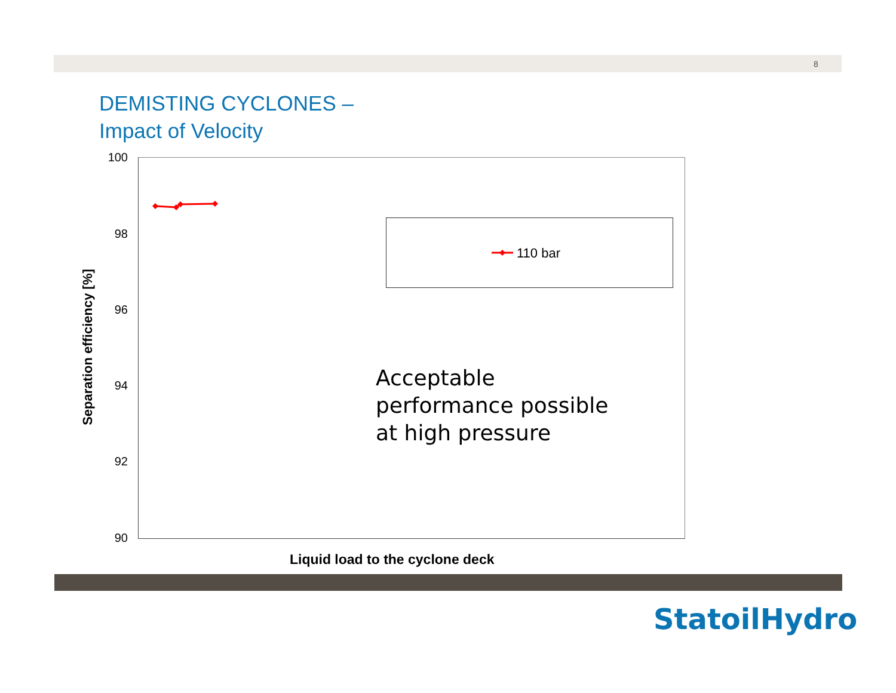8
DEMISTING CYCLONES –
Impact of Velocity
100
98
96
94
92
90
Separation efficiency [%]
110 bar
Acceptable
performance possible
at high pressure
Liquid load to the cyclone deck
StatoilHydro